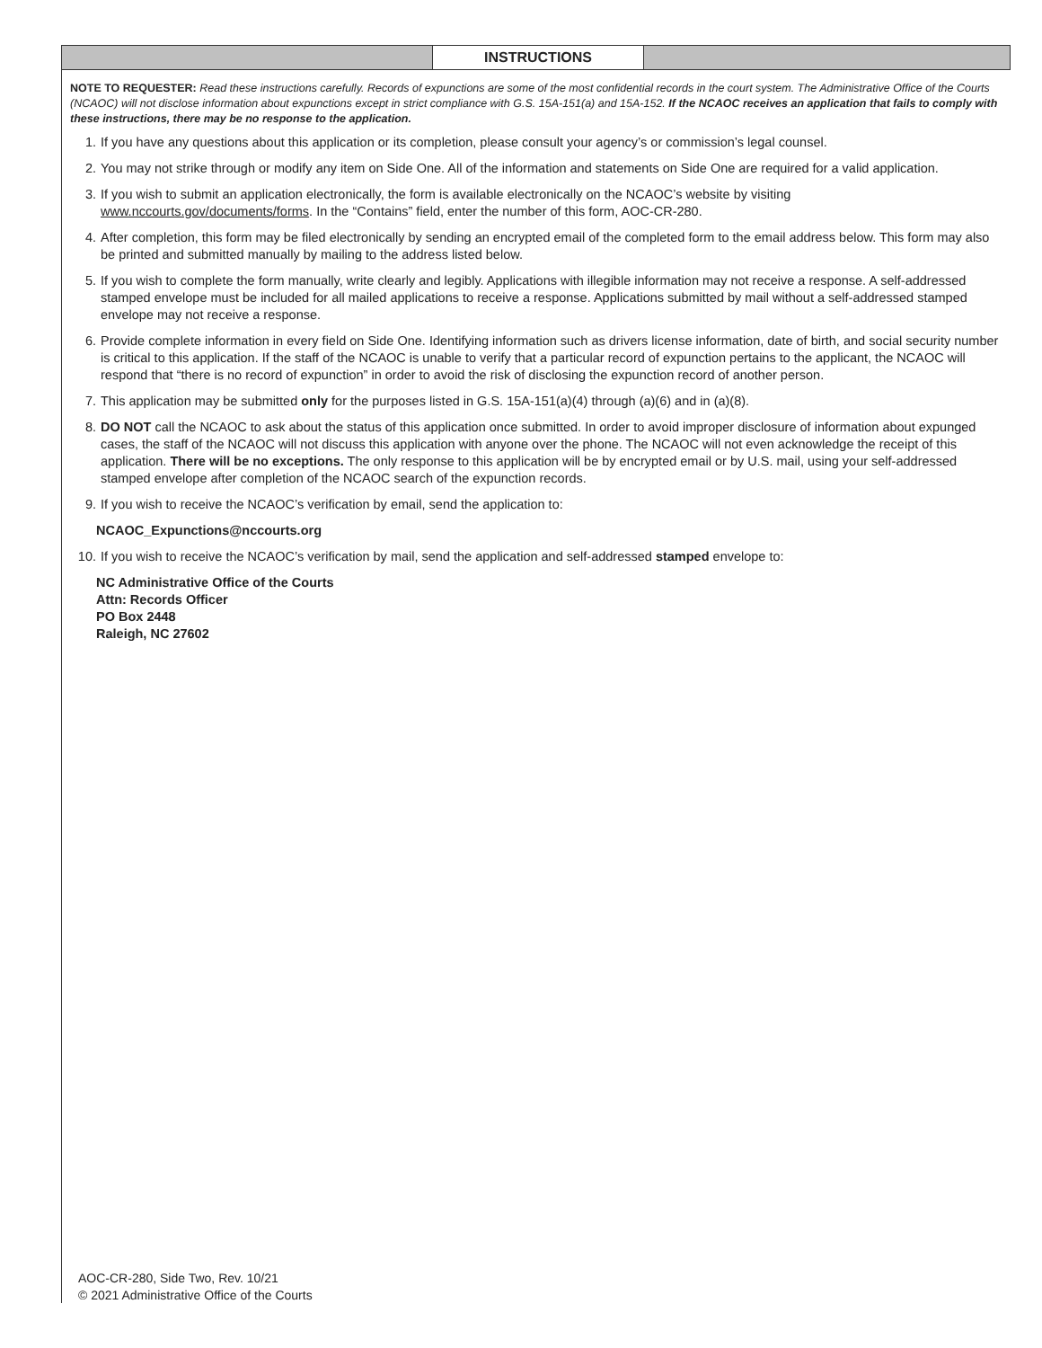INSTRUCTIONS
NOTE TO REQUESTER: Read these instructions carefully. Records of expunctions are some of the most confidential records in the court system. The Administrative Office of the Courts (NCAOC) will not disclose information about expunctions except in strict compliance with G.S. 15A-151(a) and 15A-152. If the NCAOC receives an application that fails to comply with these instructions, there may be no response to the application.
1. If you have any questions about this application or its completion, please consult your agency’s or commission’s legal counsel.
2. You may not strike through or modify any item on Side One. All of the information and statements on Side One are required for a valid application.
3. If you wish to submit an application electronically, the form is available electronically on the NCAOC’s website by visiting www.nccourts.gov/documents/forms. In the “Contains” field, enter the number of this form, AOC-CR-280.
4. After completion, this form may be filed electronically by sending an encrypted email of the completed form to the email address below. This form may also be printed and submitted manually by mailing to the address listed below.
5. If you wish to complete the form manually, write clearly and legibly. Applications with illegible information may not receive a response. A self-addressed stamped envelope must be included for all mailed applications to receive a response. Applications submitted by mail without a self-addressed stamped envelope may not receive a response.
6. Provide complete information in every field on Side One. Identifying information such as drivers license information, date of birth, and social security number is critical to this application. If the staff of the NCAOC is unable to verify that a particular record of expunction pertains to the applicant, the NCAOC will respond that “there is no record of expunction” in order to avoid the risk of disclosing the expunction record of another person.
7. This application may be submitted only for the purposes listed in G.S. 15A-151(a)(4) through (a)(6) and in (a)(8).
8. DO NOT call the NCAOC to ask about the status of this application once submitted. In order to avoid improper disclosure of information about expunged cases, the staff of the NCAOC will not discuss this application with anyone over the phone. The NCAOC will not even acknowledge the receipt of this application. There will be no exceptions. The only response to this application will be by encrypted email or by U.S. mail, using your self-addressed stamped envelope after completion of the NCAOC search of the expunction records.
9. If you wish to receive the NCAOC’s verification by email, send the application to:
NCAOC_Expunctions@nccourts.org
10. If you wish to receive the NCAOC’s verification by mail, send the application and self-addressed stamped envelope to:
NC Administrative Office of the Courts
Attn: Records Officer
PO Box 2448
Raleigh, NC 27602
AOC-CR-280, Side Two, Rev. 10/21
© 2021 Administrative Office of the Courts